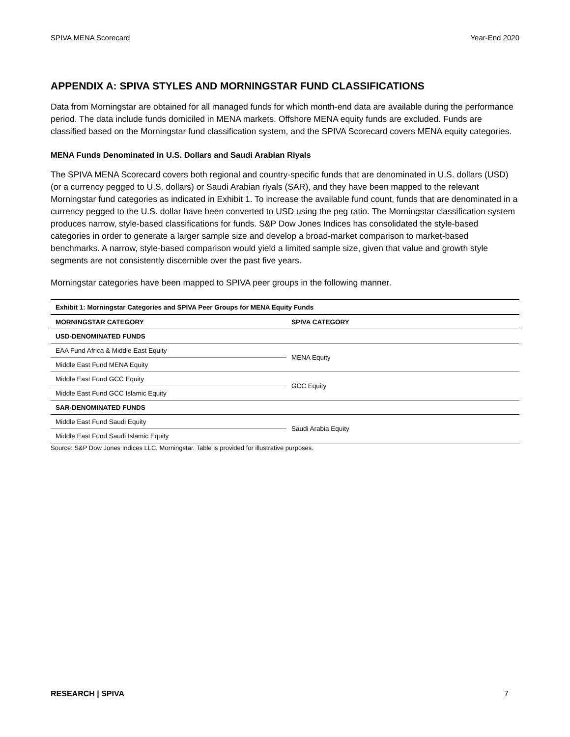SPIVA MENA Scorecard Year-End 2020
APPENDIX A: SPIVA STYLES AND MORNINGSTAR FUND CLASSIFICATIONS
Data from Morningstar are obtained for all managed funds for which month-end data are available during the performance period. The data include funds domiciled in MENA markets. Offshore MENA equity funds are excluded. Funds are classified based on the Morningstar fund classification system, and the SPIVA Scorecard covers MENA equity categories.
MENA Funds Denominated in U.S. Dollars and Saudi Arabian Riyals
The SPIVA MENA Scorecard covers both regional and country-specific funds that are denominated in U.S. dollars (USD) (or a currency pegged to U.S. dollars) or Saudi Arabian riyals (SAR), and they have been mapped to the relevant Morningstar fund categories as indicated in Exhibit 1. To increase the available fund count, funds that are denominated in a currency pegged to the U.S. dollar have been converted to USD using the peg ratio. The Morningstar classification system produces narrow, style-based classifications for funds. S&P Dow Jones Indices has consolidated the style-based categories in order to generate a larger sample size and develop a broad-market comparison to market-based benchmarks. A narrow, style-based comparison would yield a limited sample size, given that value and growth style segments are not consistently discernible over the past five years.
Morningstar categories have been mapped to SPIVA peer groups in the following manner.
| Exhibit 1: Morningstar Categories and SPIVA Peer Groups for MENA Equity Funds | |
| MORNINGSTAR CATEGORY | SPIVA CATEGORY |
| USD-DENOMINATED FUNDS | |
| EAA Fund Africa & Middle East Equity | MENA Equity |
| Middle East Fund MENA Equity | |
| Middle East Fund GCC Equity | GCC Equity |
| Middle East Fund GCC Islamic Equity | |
| SAR-DENOMINATED FUNDS | |
| Middle East Fund Saudi Equity | Saudi Arabia Equity |
| Middle East Fund Saudi Islamic Equity | |
Source: S&P Dow Jones Indices LLC, Morningstar. Table is provided for illustrative purposes.
RESEARCH | SPIVA 7